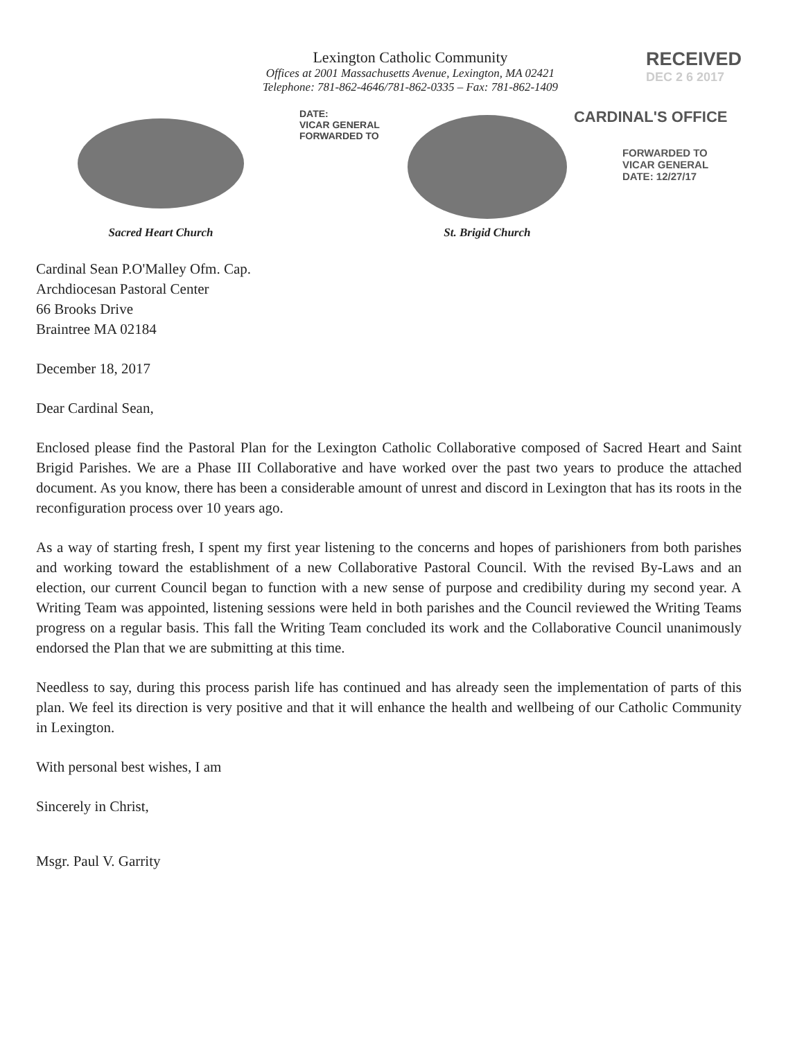Lexington Catholic Community
Offices at 2001 Massachusetts Avenue, Lexington, MA 02421
Telephone: 781-862-4646/781-862-0335 – Fax: 781-862-1409
RECEIVED
DEC 2 6 2017
Sacred Heart Church
DATE:
VICAR GENERAL
FORWARDED TO
St. Brigid Church
CARDINAL'S OFFICE
FORWARDED TO
VICAR GENERAL
DATE: 12/27/17
Cardinal Sean P.O'Malley Ofm. Cap.
Archdiocesan Pastoral Center
66 Brooks Drive
Braintree MA 02184
December 18, 2017
Dear Cardinal Sean,
Enclosed please find the Pastoral Plan for the Lexington Catholic Collaborative composed of Sacred Heart and Saint Brigid Parishes. We are a Phase III Collaborative and have worked over the past two years to produce the attached document. As you know, there has been a considerable amount of unrest and discord in Lexington that has its roots in the reconfiguration process over 10 years ago.
As a way of starting fresh, I spent my first year listening to the concerns and hopes of parishioners from both parishes and working toward the establishment of a new Collaborative Pastoral Council. With the revised By-Laws and an election, our current Council began to function with a new sense of purpose and credibility during my second year. A Writing Team was appointed, listening sessions were held in both parishes and the Council reviewed the Writing Teams progress on a regular basis. This fall the Writing Team concluded its work and the Collaborative Council unanimously endorsed the Plan that we are submitting at this time.
Needless to say, during this process parish life has continued and has already seen the implementation of parts of this plan. We feel its direction is very positive and that it will enhance the health and wellbeing of our Catholic Community in Lexington.
With personal best wishes, I am
Sincerely in Christ,
Msgr. Paul V. Garrity